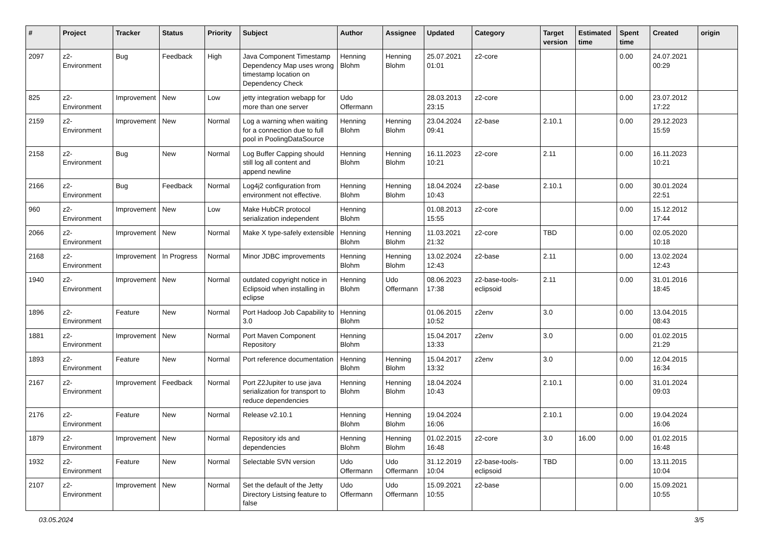| # | Project | Tracker | Status | Priority | Subject | Author | Assignee | Updated | Category | Target version | Estimated time | Spent time | Created | origin |
| --- | --- | --- | --- | --- | --- | --- | --- | --- | --- | --- | --- | --- | --- | --- |
| 2097 | z2-Environment | Bug | Feedback | High | Java Component Timestamp Dependency Map uses wrong timestamp location on Dependency Check | Henning Blohm | Henning Blohm | 25.07.2021 01:01 | z2-core | | | 0.00 | 24.07.2021 00:29 | |
| 825 | z2-Environment | Improvement | New | Low | jetty integration webapp for more than one server | Udo Offermann | | 28.03.2013 23:15 | z2-core | | | 0.00 | 23.07.2012 17:22 | |
| 2159 | z2-Environment | Improvement | New | Normal | Log a warning when waiting for a connection due to full pool in PoolingDataSource | Henning Blohm | Henning Blohm | 23.04.2024 09:41 | z2-base | 2.10.1 | | 0.00 | 29.12.2023 15:59 | |
| 2158 | z2-Environment | Bug | New | Normal | Log Buffer Capping should still log all content and append newline | Henning Blohm | Henning Blohm | 16.11.2023 10:21 | z2-core | 2.11 | | 0.00 | 16.11.2023 10:21 | |
| 2166 | z2-Environment | Bug | Feedback | Normal | Log4j2 configuration from environment not effective. | Henning Blohm | Henning Blohm | 18.04.2024 10:43 | z2-base | 2.10.1 | | 0.00 | 30.01.2024 22:51 | |
| 960 | z2-Environment | Improvement | New | Low | Make HubCR protocol serialization independent | Henning Blohm | | 01.08.2013 15:55 | z2-core | | | 0.00 | 15.12.2012 17:44 | |
| 2066 | z2-Environment | Improvement | New | Normal | Make X type-safely extensible | Henning Blohm | Henning Blohm | 11.03.2021 21:32 | z2-core | TBD | | 0.00 | 02.05.2020 10:18 | |
| 2168 | z2-Environment | Improvement | In Progress | Normal | Minor JDBC improvements | Henning Blohm | Henning Blohm | 13.02.2024 12:43 | z2-base | 2.11 | | 0.00 | 13.02.2024 12:43 | |
| 1940 | z2-Environment | Improvement | New | Normal | outdated copyright notice in Eclipsoid when installing in eclipse | Henning Blohm | Udo Offermann | 08.06.2023 17:38 | z2-base-tools-eclipsoid | 2.11 | | 0.00 | 31.01.2016 18:45 | |
| 1896 | z2-Environment | Feature | New | Normal | Port Hadoop Job Capability to 3.0 | Henning Blohm | | 01.06.2015 10:52 | z2env | 3.0 | | 0.00 | 13.04.2015 08:43 | |
| 1881 | z2-Environment | Improvement | New | Normal | Port Maven Component Repository | Henning Blohm | | 15.04.2017 13:33 | z2env | 3.0 | | 0.00 | 01.02.2015 21:29 | |
| 1893 | z2-Environment | Feature | New | Normal | Port reference documentation | Henning Blohm | Henning Blohm | 15.04.2017 13:32 | z2env | 3.0 | | 0.00 | 12.04.2015 16:34 | |
| 2167 | z2-Environment | Improvement | Feedback | Normal | Port Z2Jupiter to use java serialization for transport to reduce dependencies | Henning Blohm | Henning Blohm | 18.04.2024 10:43 | | 2.10.1 | | 0.00 | 31.01.2024 09:03 | |
| 2176 | z2-Environment | Feature | New | Normal | Release v2.10.1 | Henning Blohm | Henning Blohm | 19.04.2024 16:06 | | 2.10.1 | | 0.00 | 19.04.2024 16:06 | |
| 1879 | z2-Environment | Improvement | New | Normal | Repository ids and dependencies | Henning Blohm | Henning Blohm | 01.02.2015 16:48 | z2-core | 3.0 | 16.00 | 0.00 | 01.02.2015 16:48 | |
| 1932 | z2-Environment | Feature | New | Normal | Selectable SVN version | Udo Offermann | Udo Offermann | 31.12.2019 10:04 | z2-base-tools-eclipsoid | TBD | | 0.00 | 13.11.2015 10:04 | |
| 2107 | z2-Environment | Improvement | New | Normal | Set the default of the Jetty Directory Listsing feature to false | Udo Offermann | Udo Offermann | 15.09.2021 10:55 | z2-base | | | 0.00 | 15.09.2021 10:55 | |
03.05.2024 3/5